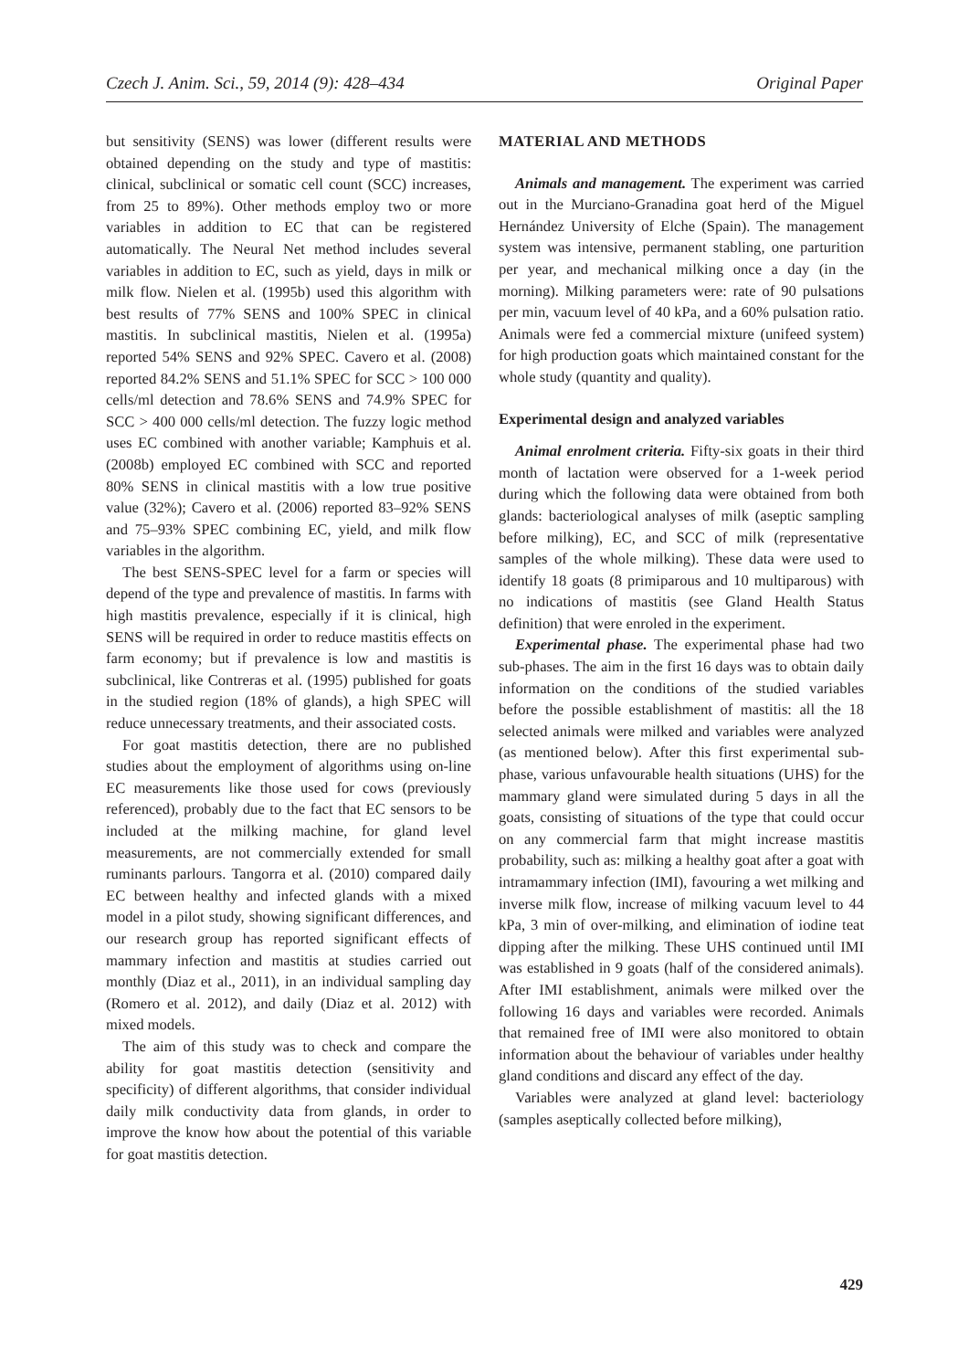Czech J. Anim. Sci., 59, 2014 (9): 428–434 Original Paper
but sensitivity (SENS) was lower (different results were obtained depending on the study and type of mastitis: clinical, subclinical or somatic cell count (SCC) increases, from 25 to 89%). Other methods employ two or more variables in addition to EC that can be registered automatically. The Neural Net method includes several variables in addition to EC, such as yield, days in milk or milk flow. Nielen et al. (1995b) used this algorithm with best results of 77% SENS and 100% SPEC in clinical mastitis. In subclinical mastitis, Nielen et al. (1995a) reported 54% SENS and 92% SPEC. Cavero et al. (2008) reported 84.2% SENS and 51.1% SPEC for SCC > 100 000 cells/ml detection and 78.6% SENS and 74.9% SPEC for SCC > 400 000 cells/ml detection. The fuzzy logic method uses EC combined with another variable; Kamphuis et al. (2008b) employed EC combined with SCC and reported 80% SENS in clinical mastitis with a low true positive value (32%); Cavero et al. (2006) reported 83–92% SENS and 75–93% SPEC combining EC, yield, and milk flow variables in the algorithm.
The best SENS-SPEC level for a farm or species will depend of the type and prevalence of mastitis. In farms with high mastitis prevalence, especially if it is clinical, high SENS will be required in order to reduce mastitis effects on farm economy; but if prevalence is low and mastitis is subclinical, like Contreras et al. (1995) published for goats in the studied region (18% of glands), a high SPEC will reduce unnecessary treatments, and their associated costs.
For goat mastitis detection, there are no published studies about the employment of algorithms using on-line EC measurements like those used for cows (previously referenced), probably due to the fact that EC sensors to be included at the milking machine, for gland level measurements, are not commercially extended for small ruminants parlours. Tangorra et al. (2010) compared daily EC between healthy and infected glands with a mixed model in a pilot study, showing significant differences, and our research group has reported significant effects of mammary infection and mastitis at studies carried out monthly (Diaz et al., 2011), in an individual sampling day (Romero et al. 2012), and daily (Diaz et al. 2012) with mixed models.
The aim of this study was to check and compare the ability for goat mastitis detection (sensitivity and specificity) of different algorithms, that consider individual daily milk conductivity data from glands, in order to improve the know how about the potential of this variable for goat mastitis detection.
MATERIAL AND METHODS
Animals and management. The experiment was carried out in the Murciano-Granadina goat herd of the Miguel Hernández University of Elche (Spain). The management system was intensive, permanent stabling, one parturition per year, and mechanical milking once a day (in the morning). Milking parameters were: rate of 90 pulsations per min, vacuum level of 40 kPa, and a 60% pulsation ratio. Animals were fed a commercial mixture (unifeed system) for high production goats which maintained constant for the whole study (quantity and quality).
Experimental design and analyzed variables
Animal enrolment criteria. Fifty-six goats in their third month of lactation were observed for a 1-week period during which the following data were obtained from both glands: bacteriological analyses of milk (aseptic sampling before milking), EC, and SCC of milk (representative samples of the whole milking). These data were used to identify 18 goats (8 primiparous and 10 multiparous) with no indications of mastitis (see Gland Health Status definition) that were enroled in the experiment.
Experimental phase. The experimental phase had two sub-phases. The aim in the first 16 days was to obtain daily information on the conditions of the studied variables before the possible establishment of mastitis: all the 18 selected animals were milked and variables were analyzed (as mentioned below). After this first experimental sub-phase, various unfavourable health situations (UHS) for the mammary gland were simulated during 5 days in all the goats, consisting of situations of the type that could occur on any commercial farm that might increase mastitis probability, such as: milking a healthy goat after a goat with intramammary infection (IMI), favouring a wet milking and inverse milk flow, increase of milking vacuum level to 44 kPa, 3 min of over-milking, and elimination of iodine teat dipping after the milking. These UHS continued until IMI was established in 9 goats (half of the considered animals). After IMI establishment, animals were milked over the following 16 days and variables were recorded. Animals that remained free of IMI were also monitored to obtain information about the behaviour of variables under healthy gland conditions and discard any effect of the day.
Variables were analyzed at gland level: bacteriology (samples aseptically collected before milking),
429